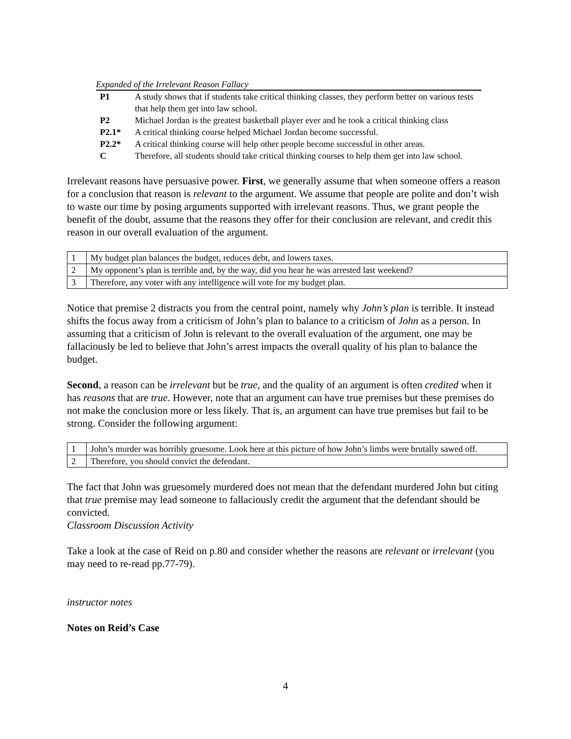Expanded of the Irrelevant Reason Fallacy
| P1 | A study shows that if students take critical thinking classes, they perform better on various tests that help them get into law school. |
| P2 | Michael Jordan is the greatest basketball player ever and he took a critical thinking class |
| P2.1* | A critical thinking course helped Michael Jordan become successful. |
| P2.2* | A critical thinking course will help other people become successful in other areas. |
| C | Therefore, all students should take critical thinking courses to help them get into law school. |
Irrelevant reasons have persuasive power. First, we generally assume that when someone offers a reason for a conclusion that reason is relevant to the argument. We assume that people are polite and don’t wish to waste our time by posing arguments supported with irrelevant reasons. Thus, we grant people the benefit of the doubt, assume that the reasons they offer for their conclusion are relevant, and credit this reason in our overall evaluation of the argument.
| 1 | My budget plan balances the budget, reduces debt, and lowers taxes. |
| 2 | My opponent’s plan is terrible and, by the way, did you hear he was arrested last weekend? |
| 3 | Therefore, any voter with any intelligence will vote for my budget plan. |
Notice that premise 2 distracts you from the central point, namely why John’s plan is terrible. It instead shifts the focus away from a criticism of John’s plan to balance to a criticism of John as a person. In assuming that a criticism of John is relevant to the overall evaluation of the argument, one may be fallaciously be led to believe that John’s arrest impacts the overall quality of his plan to balance the budget.
Second, a reason can be irrelevant but be true, and the quality of an argument is often credited when it has reasons that are true. However, note that an argument can have true premises but these premises do not make the conclusion more or less likely. That is, an argument can have true premises but fail to be strong. Consider the following argument:
| 1 | John’s murder was horribly gruesome. Look here at this picture of how John’s limbs were brutally sawed off. |
| 2 | Therefore, you should convict the defendant. |
The fact that John was gruesomely murdered does not mean that the defendant murdered John but citing that true premise may lead someone to fallaciously credit the argument that the defendant should be convicted.
Classroom Discussion Activity
Take a look at the case of Reid on p.80 and consider whether the reasons are relevant or irrelevant (you may need to re-read pp.77-79).
instructor notes
Notes on Reid’s Case
4